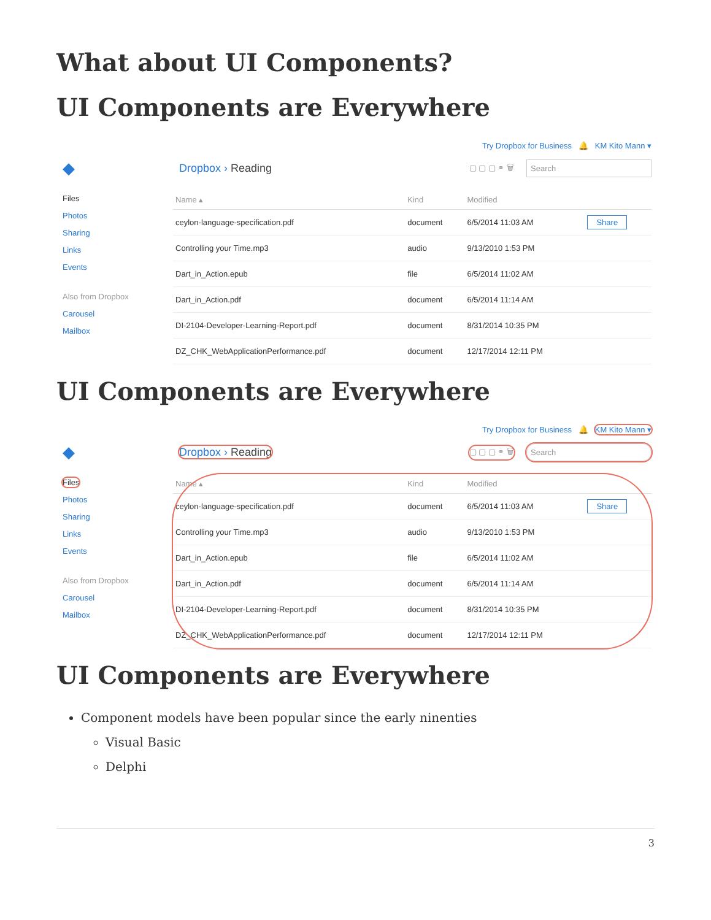What about UI Components?
UI Components are Everywhere
Try Dropbox for Business 🔔 KM Kito Mann ▾
◆
Dropbox › Reading
▢ ▢ ▢ ⚭ 🗑
Search
Files
Photos
Sharing
Links
Events
Also from Dropbox
Carousel
Mailbox
| Name ▴ | Kind | Modified | |
| --- | --- | --- | --- |
| ceylon-language-specification.pdf | document | 6/5/2014 11:03 AM | Share |
| Controlling your Time.mp3 | audio | 9/13/2010 1:53 PM | |
| Dart_in_Action.epub | file | 6/5/2014 11:02 AM | |
| Dart_in_Action.pdf | document | 6/5/2014 11:14 AM | |
| DI-2104-Developer-Learning-Report.pdf | document | 8/31/2014 10:35 PM | |
| DZ_CHK_WebApplicationPerformance.pdf | document | 12/17/2014 12:11 PM | |
UI Components are Everywhere
Try Dropbox for Business 🔔 KM Kito Mann ▾
◆
Dropbox › Reading
▢ ▢ ▢ ⚭ 🗑
Search
Files
Photos
Sharing
Links
Events
Also from Dropbox
Carousel
Mailbox
| Name ▴ | Kind | Modified | |
| --- | --- | --- | --- |
| ceylon-language-specification.pdf | document | 6/5/2014 11:03 AM | Share |
| Controlling your Time.mp3 | audio | 9/13/2010 1:53 PM | |
| Dart_in_Action.epub | file | 6/5/2014 11:02 AM | |
| Dart_in_Action.pdf | document | 6/5/2014 11:14 AM | |
| DI-2104-Developer-Learning-Report.pdf | document | 8/31/2014 10:35 PM | |
| DZ_CHK_WebApplicationPerformance.pdf | document | 12/17/2014 12:11 PM | |
UI Components are Everywhere
Component models have been popular since the early ninenties
Visual Basic
Delphi
3